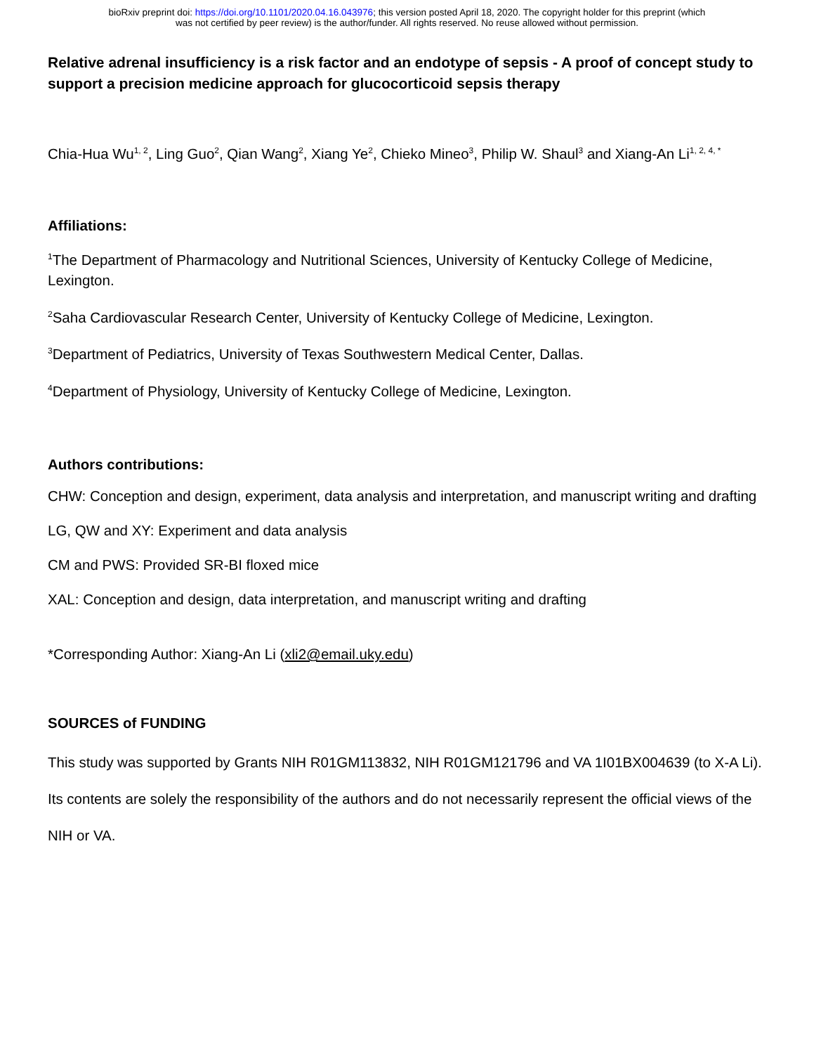bioRxiv preprint doi: https://doi.org/10.1101/2020.04.16.043976; this version posted April 18, 2020. The copyright holder for this preprint (which
was not certified by peer review) is the author/funder. All rights reserved. No reuse allowed without permission.
Relative adrenal insufficiency is a risk factor and an endotype of sepsis - A proof of concept study to support a precision medicine approach for glucocorticoid sepsis therapy
Chia-Hua Wu<sup>1, 2</sup>, Ling Guo<sup>2</sup>, Qian Wang<sup>2</sup>, Xiang Ye<sup>2</sup>, Chieko Mineo<sup>3</sup>, Philip W. Shaul<sup>3</sup> and Xiang-An Li<sup>1, 2, 4, *</sup>
Affiliations:
<sup>1</sup> The Department of Pharmacology and Nutritional Sciences, University of Kentucky College of Medicine, Lexington.
<sup>2</sup> Saha Cardiovascular Research Center, University of Kentucky College of Medicine, Lexington.
<sup>3</sup> Department of Pediatrics, University of Texas Southwestern Medical Center, Dallas.
<sup>4</sup> Department of Physiology, University of Kentucky College of Medicine, Lexington.
Authors contributions:
CHW: Conception and design, experiment, data analysis and interpretation, and manuscript writing and drafting
LG, QW and XY: Experiment and data analysis
CM and PWS: Provided SR-BI floxed mice
XAL: Conception and design, data interpretation, and manuscript writing and drafting
*Corresponding Author: Xiang-An Li (xli2@email.uky.edu)
SOURCES of FUNDING
This study was supported by Grants NIH R01GM113832, NIH R01GM121796 and VA 1I01BX004639 (to X-A Li). Its contents are solely the responsibility of the authors and do not necessarily represent the official views of the NIH or VA.